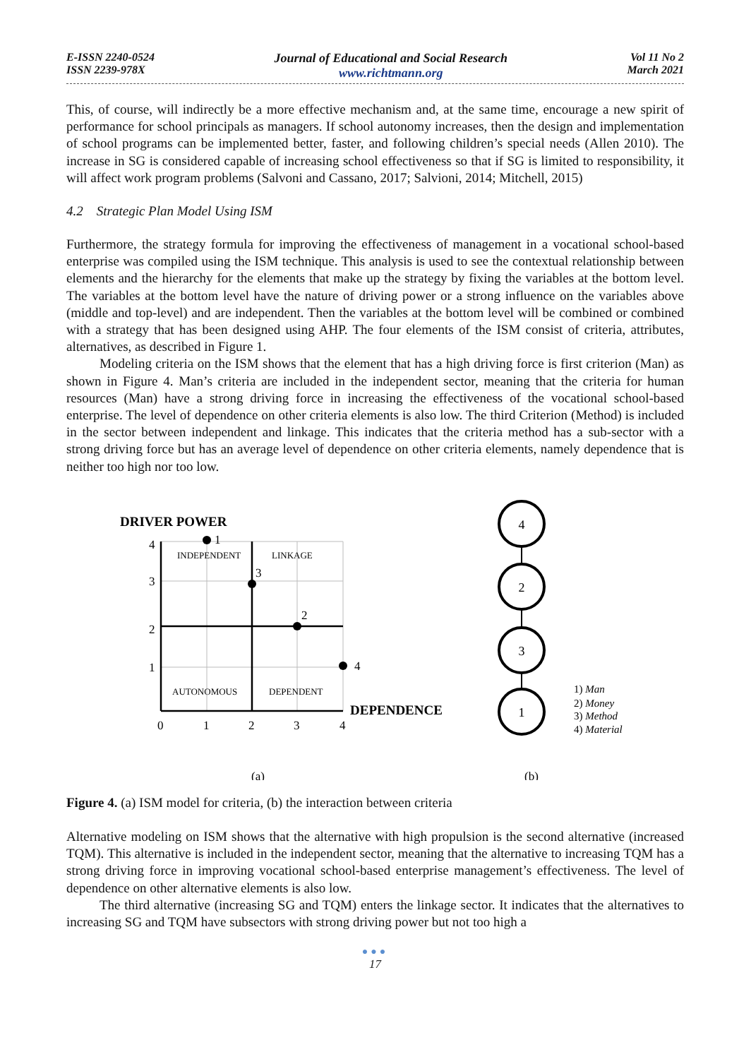E-ISSN 2240-0524
ISSN 2239-978X
Journal of Educational and Social Research
www.richtmann.org
Vol 11 No 2
March 2021
This, of course, will indirectly be a more effective mechanism and, at the same time, encourage a new spirit of performance for school principals as managers. If school autonomy increases, then the design and implementation of school programs can be implemented better, faster, and following children’s special needs (Allen 2010). The increase in SG is considered capable of increasing school effectiveness so that if SG is limited to responsibility, it will affect work program problems (Salvoni and Cassano, 2017; Salvioni, 2014; Mitchell, 2015)
4.2 Strategic Plan Model Using ISM
Furthermore, the strategy formula for improving the effectiveness of management in a vocational school-based enterprise was compiled using the ISM technique. This analysis is used to see the contextual relationship between elements and the hierarchy for the elements that make up the strategy by fixing the variables at the bottom level. The variables at the bottom level have the nature of driving power or a strong influence on the variables above (middle and top-level) and are independent. Then the variables at the bottom level will be combined or combined with a strategy that has been designed using AHP. The four elements of the ISM consist of criteria, attributes, alternatives, as described in Figure 1.
Modeling criteria on the ISM shows that the element that has a high driving force is first criterion (Man) as shown in Figure 4. Man’s criteria are included in the independent sector, meaning that the criteria for human resources (Man) have a strong driving force in increasing the effectiveness of the vocational school-based enterprise. The level of dependence on other criteria elements is also low. The third Criterion (Method) is included in the sector between independent and linkage. This indicates that the criteria method has a sub-sector with a strong driving force but has an average level of dependence on other criteria elements, namely dependence that is neither too high nor too low.
DRIVER POWER
INDEPENDENT
LINKAGE
AUTONOMOUS
DEPENDENT
4
3
2
1
0
1
2
3
4
1
3
2
4
DEPENDENCE
4
2
3
1
1) Man
2) Money
3) Method
4) Material
(a)
(b)
Figure 4. (a) ISM model for criteria, (b) the interaction between criteria
Alternative modeling on ISM shows that the alternative with high propulsion is the second alternative (increased TQM). This alternative is included in the independent sector, meaning that the alternative to increasing TQM has a strong driving force in improving vocational school-based enterprise management’s effectiveness. The level of dependence on other alternative elements is also low.
The third alternative (increasing SG and TQM) enters the linkage sector. It indicates that the alternatives to increasing SG and TQM have subsectors with strong driving power but not too high a
●●●
17